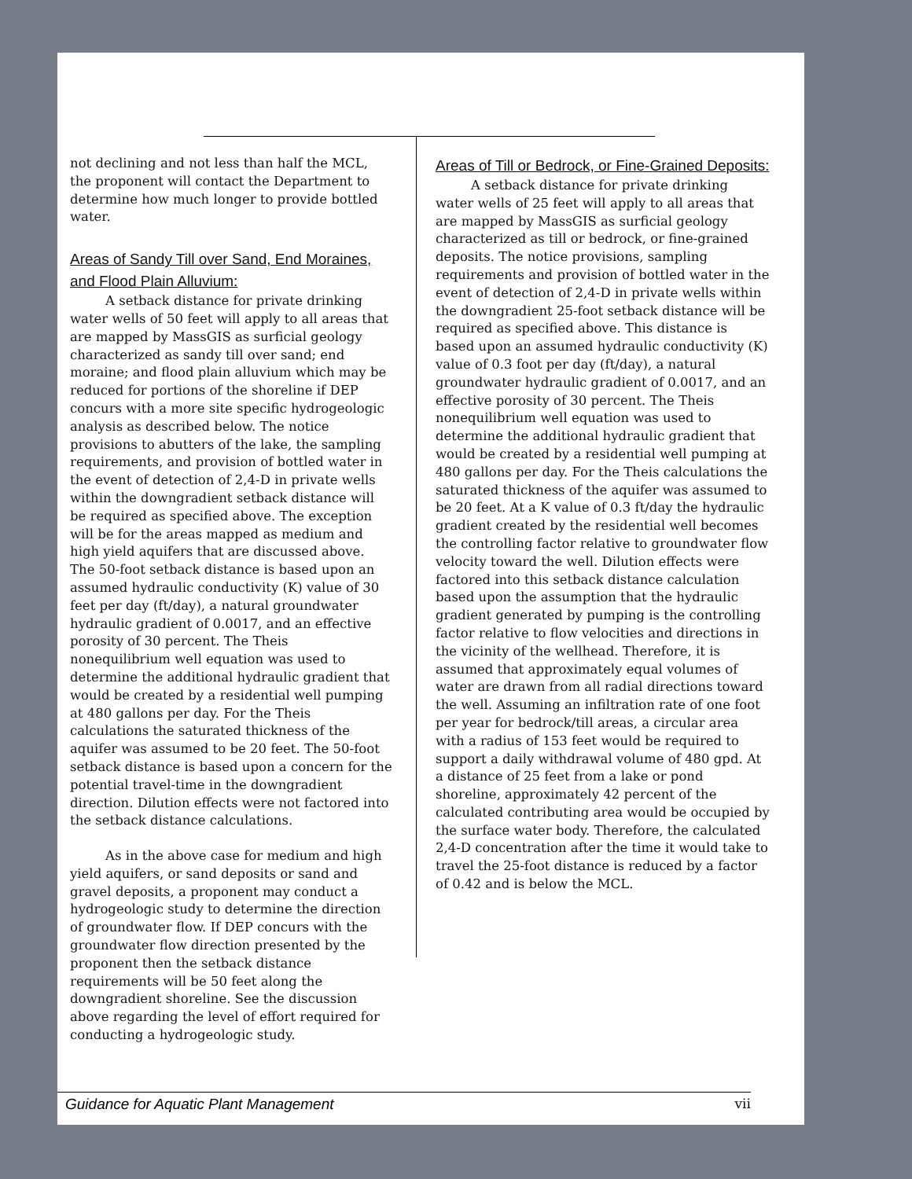not declining and not less than half the MCL, the proponent will contact the Department to determine how much longer to provide bottled water.
Areas of Sandy Till over Sand, End Moraines, and Flood Plain Alluvium:
A setback distance for private drinking water wells of 50 feet will apply to all areas that are mapped by MassGIS as surficial geology characterized as sandy till over sand; end moraine; and flood plain alluvium which may be reduced for portions of the shoreline if DEP concurs with a more site specific hydrogeologic analysis as described below. The notice provisions to abutters of the lake, the sampling requirements, and provision of bottled water in the event of detection of 2,4-D in private wells within the downgradient setback distance will be required as specified above. The exception will be for the areas mapped as medium and high yield aquifers that are discussed above. The 50-foot setback distance is based upon an assumed hydraulic conductivity (K) value of 30 feet per day (ft/day), a natural groundwater hydraulic gradient of 0.0017, and an effective porosity of 30 percent. The Theis nonequilibrium well equation was used to determine the additional hydraulic gradient that would be created by a residential well pumping at 480 gallons per day. For the Theis calculations the saturated thickness of the aquifer was assumed to be 20 feet. The 50-foot setback distance is based upon a concern for the potential travel-time in the downgradient direction. Dilution effects were not factored into the setback distance calculations.
As in the above case for medium and high yield aquifers, or sand deposits or sand and gravel deposits, a proponent may conduct a hydrogeologic study to determine the direction of groundwater flow. If DEP concurs with the groundwater flow direction presented by the proponent then the setback distance requirements will be 50 feet along the downgradient shoreline. See the discussion above regarding the level of effort required for conducting a hydrogeologic study.
Areas of Till or Bedrock, or Fine-Grained Deposits:
A setback distance for private drinking water wells of 25 feet will apply to all areas that are mapped by MassGIS as surficial geology characterized as till or bedrock, or fine-grained deposits. The notice provisions, sampling requirements and provision of bottled water in the event of detection of 2,4-D in private wells within the downgradient 25-foot setback distance will be required as specified above. This distance is based upon an assumed hydraulic conductivity (K) value of 0.3 foot per day (ft/day), a natural groundwater hydraulic gradient of 0.0017, and an effective porosity of 30 percent. The Theis nonequilibrium well equation was used to determine the additional hydraulic gradient that would be created by a residential well pumping at 480 gallons per day. For the Theis calculations the saturated thickness of the aquifer was assumed to be 20 feet. At a K value of 0.3 ft/day the hydraulic gradient created by the residential well becomes the controlling factor relative to groundwater flow velocity toward the well. Dilution effects were factored into this setback distance calculation based upon the assumption that the hydraulic gradient generated by pumping is the controlling factor relative to flow velocities and directions in the vicinity of the wellhead. Therefore, it is assumed that approximately equal volumes of water are drawn from all radial directions toward the well. Assuming an infiltration rate of one foot per year for bedrock/till areas, a circular area with a radius of 153 feet would be required to support a daily withdrawal volume of 480 gpd. At a distance of 25 feet from a lake or pond shoreline, approximately 42 percent of the calculated contributing area would be occupied by the surface water body. Therefore, the calculated 2,4-D concentration after the time it would take to travel the 25-foot distance is reduced by a factor of 0.42 and is below the MCL.
Guidance for Aquatic Plant Management vii